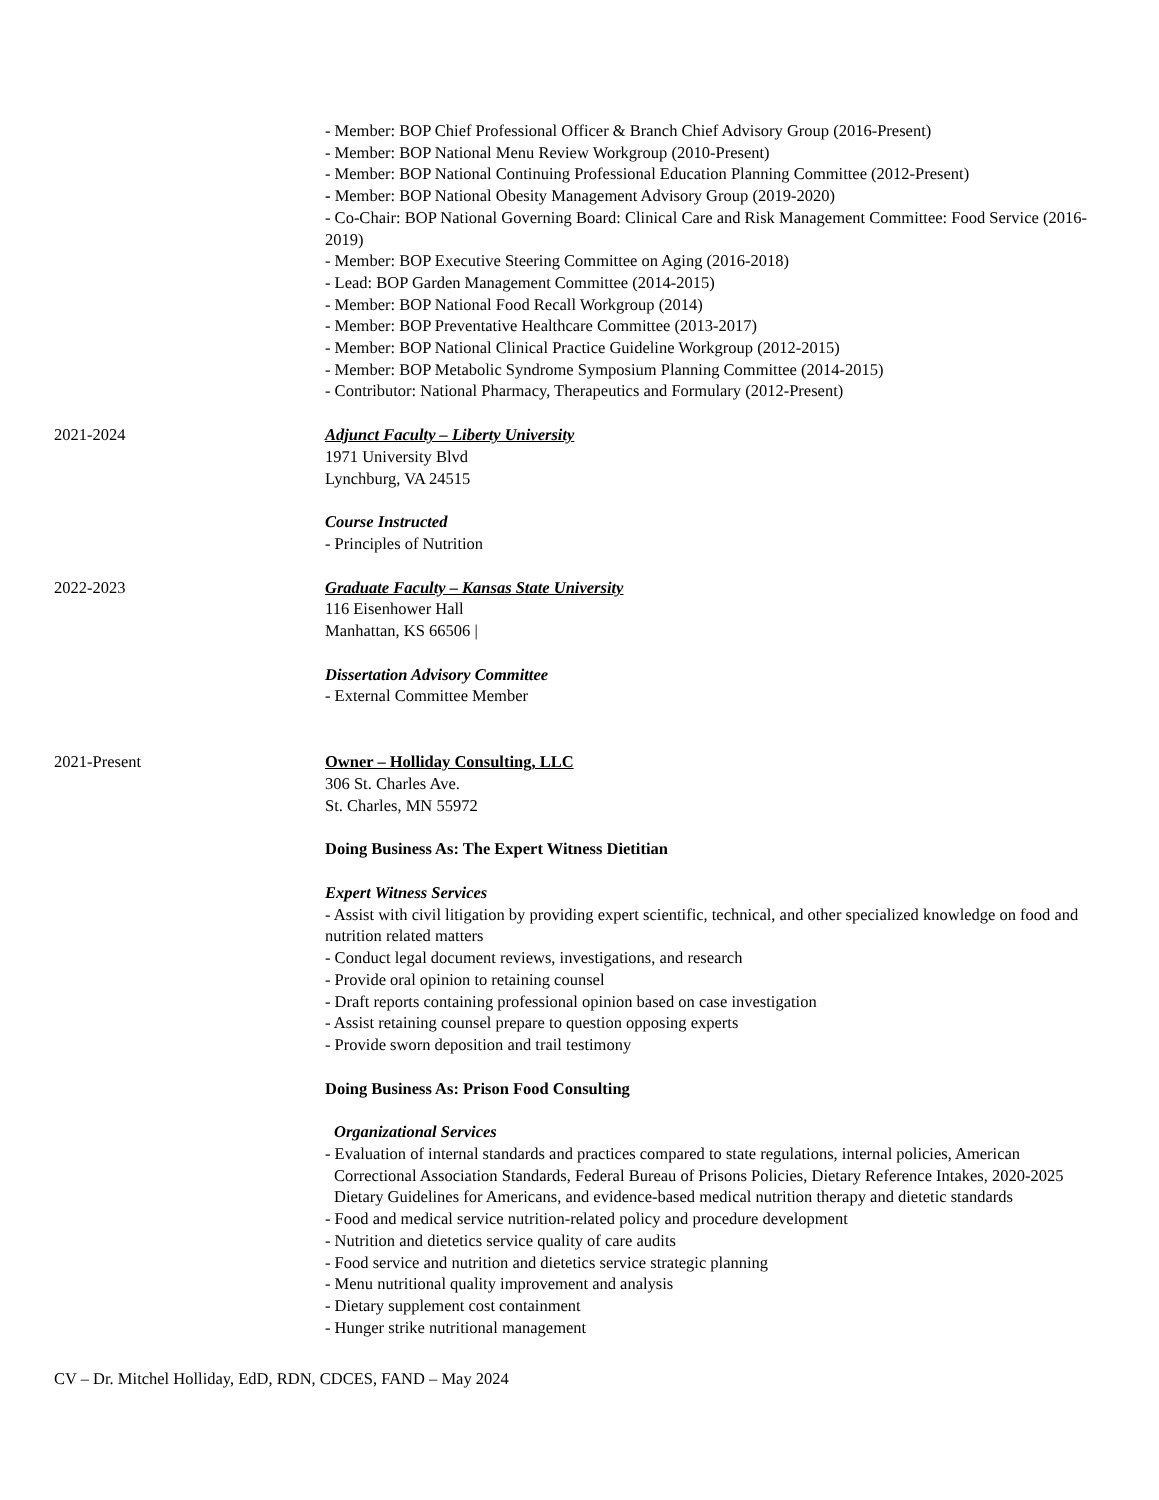- Member: BOP Chief Professional Officer & Branch Chief Advisory Group (2016-Present)
- Member: BOP National Menu Review Workgroup (2010-Present)
- Member: BOP National Continuing Professional Education Planning Committee (2012-Present)
- Member: BOP National Obesity Management Advisory Group (2019-2020)
- Co-Chair: BOP National Governing Board: Clinical Care and Risk Management Committee: Food Service (2016-2019)
- Member: BOP Executive Steering Committee on Aging (2016-2018)
- Lead: BOP Garden Management Committee (2014-2015)
- Member: BOP National Food Recall Workgroup (2014)
- Member: BOP Preventative Healthcare Committee (2013-2017)
- Member: BOP National Clinical Practice Guideline Workgroup (2012-2015)
- Member: BOP Metabolic Syndrome Symposium Planning Committee (2014-2015)
- Contributor: National Pharmacy, Therapeutics and Formulary (2012-Present)
2021-2024 Adjunct Faculty – Liberty University
1971 University Blvd
Lynchburg, VA 24515
Course Instructed
- Principles of Nutrition
2022-2023 Graduate Faculty – Kansas State University
116 Eisenhower Hall
Manhattan, KS 66506 |
Dissertation Advisory Committee
- External Committee Member
2021-Present Owner – Holliday Consulting, LLC
306 St. Charles Ave.
St. Charles, MN 55972
Doing Business As: The Expert Witness Dietitian
Expert Witness Services
- Assist with civil litigation by providing expert scientific, technical, and other specialized knowledge on food and nutrition related matters
- Conduct legal document reviews, investigations, and research
- Provide oral opinion to retaining counsel
- Draft reports containing professional opinion based on case investigation
- Assist retaining counsel prepare to question opposing experts
- Provide sworn deposition and trail testimony
Doing Business As: Prison Food Consulting
Organizational Services
- Evaluation of internal standards and practices compared to state regulations, internal policies, American Correctional Association Standards, Federal Bureau of Prisons Policies, Dietary Reference Intakes, 2020-2025 Dietary Guidelines for Americans, and evidence-based medical nutrition therapy and dietetic standards
- Food and medical service nutrition-related policy and procedure development
- Nutrition and dietetics service quality of care audits
- Food service and nutrition and dietetics service strategic planning
- Menu nutritional quality improvement and analysis
- Dietary supplement cost containment
- Hunger strike nutritional management
CV – Dr. Mitchel Holliday, EdD, RDN, CDCES, FAND – May 2024